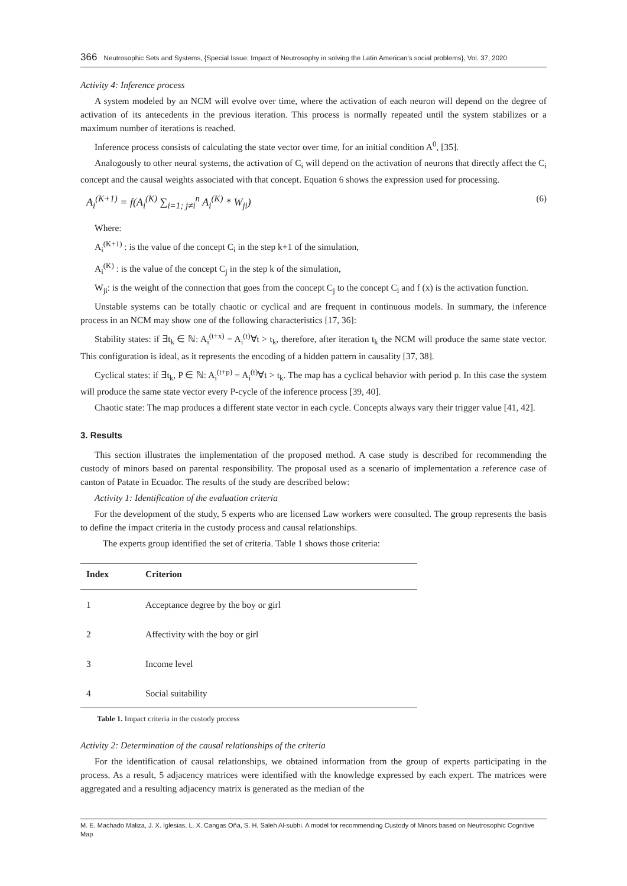366 Neutrosophic Sets and Systems, {Special Issue: Impact of Neutrosophy in solving the Latin American's social problems}, Vol. 37, 2020
Activity 4: Inference process
A system modeled by an NCM will evolve over time, where the activation of each neuron will depend on the degree of activation of its antecedents in the previous iteration. This process is normally repeated until the system stabilizes or a maximum number of iterations is reached.
Inference process consists of calculating the state vector over time, for an initial condition A<sup>0</sup>, [35].
Analogously to other neural systems, the activation of C<sub>i</sub> will depend on the activation of neurons that directly affect the C<sub>i</sub> concept and the causal weights associated with that concept. Equation 6 shows the expression used for processing.
A<sub>i</sub><sup>(K+1)</sup> = f(A<sub>i</sub><sup>(K)</sup> ∑<sub>i=1; j≠i</sub><sup>n</sup> A<sub>i</sub><sup>(K)</sup> * W<sub>ji</sub>) (6)
Where:
A<sub>i</sub><sup>(K+1)</sup> : is the value of the concept C<sub>i</sub> in the step k+1 of the simulation,
A<sub>i</sub><sup>(K)</sup> : is the value of the concept C<sub>j</sub> in the step k of the simulation,
W<sub>ji</sub>: is the weight of the connection that goes from the concept C<sub>j</sub> to the concept C<sub>i</sub> and f (x) is the activation function.
Unstable systems can be totally chaotic or cyclical and are frequent in continuous models. In summary, the inference process in an NCM may show one of the following characteristics [17, 36]:
Stability states: if ∃t<sub>k</sub> ∈ ℕ: A<sub>i</sub><sup>(t+x)</sup> = A<sub>i</sub><sup>(t)</sup>∀t > t<sub>k</sub>, therefore, after iteration t<sub>k</sub> the NCM will produce the same state vector. This configuration is ideal, as it represents the encoding of a hidden pattern in causality [37, 38].
Cyclical states: if ∃t<sub>k</sub>, P ∈ ℕ: A<sub>i</sub><sup>(t+p)</sup> = A<sub>i</sub><sup>(t)</sup>∀t > t<sub>k</sub>. The map has a cyclical behavior with period p. In this case the system will produce the same state vector every P-cycle of the inference process [39, 40].
Chaotic state: The map produces a different state vector in each cycle. Concepts always vary their trigger value [41, 42].
3. Results
This section illustrates the implementation of the proposed method. A case study is described for recommending the custody of minors based on parental responsibility. The proposal used as a scenario of implementation a reference case of canton of Patate in Ecuador. The results of the study are described below:
Activity 1: Identification of the evaluation criteria
For the development of the study, 5 experts who are licensed Law workers were consulted. The group represents the basis to define the impact criteria in the custody process and causal relationships.
The experts group identified the set of criteria. Table 1 shows those criteria:
| Index | Criterion |
| --- | --- |
| 1 | Acceptance degree by the boy or girl |
| 2 | Affectivity with the boy or girl |
| 3 | Income level |
| 4 | Social suitability |
Table 1. Impact criteria in the custody process
Activity 2: Determination of the causal relationships of the criteria
For the identification of causal relationships, we obtained information from the group of experts participating in the process. As a result, 5 adjacency matrices were identified with the knowledge expressed by each expert. The matrices were aggregated and a resulting adjacency matrix is generated as the median of the
M. E. Machado Maliza, J. X. Iglesias, L. X. Cangas Oña, S. H. Saleh Al-subhi. A model for recommending Custody of Minors based on Neutrosophic Cognitive Map